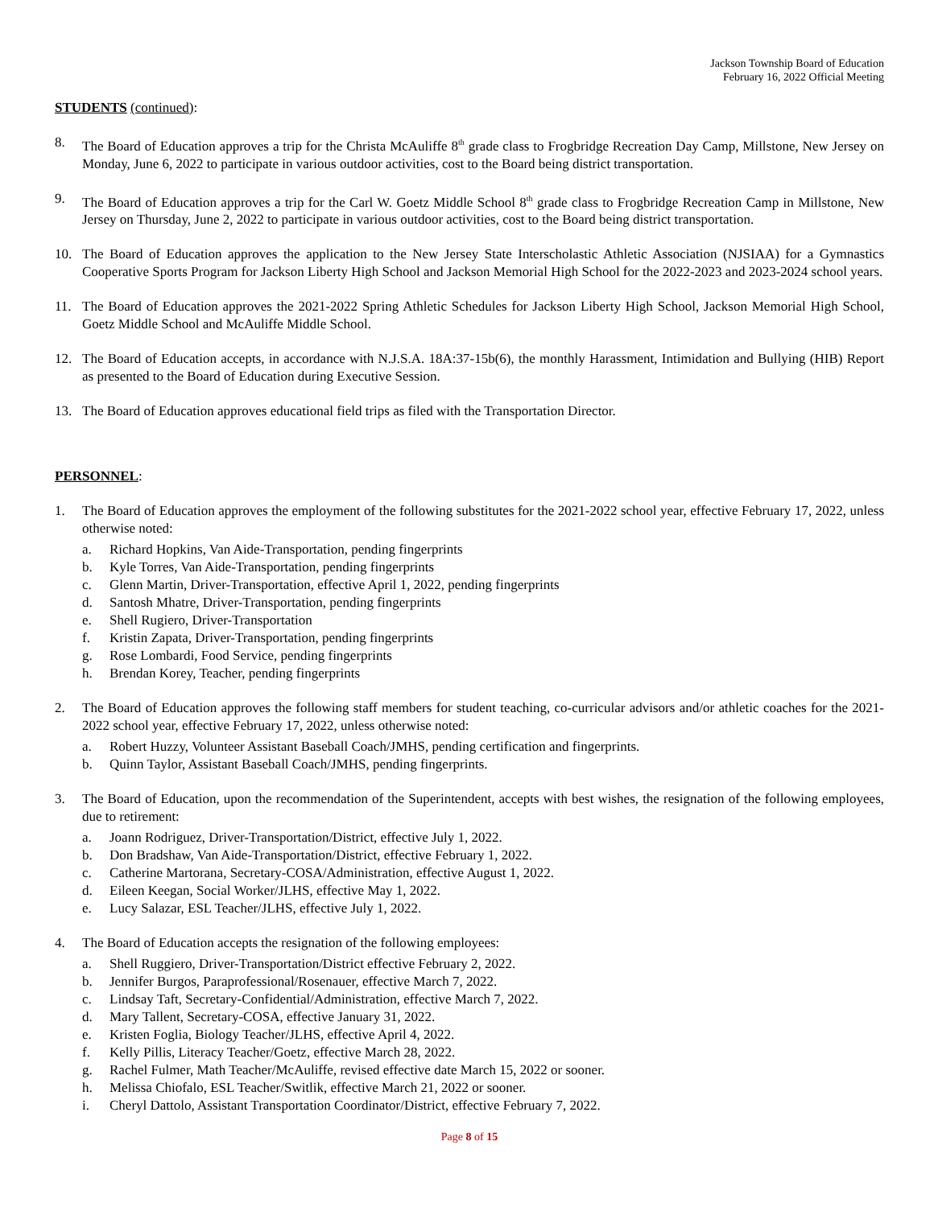Jackson Township Board of Education
February 16, 2022 Official Meeting
STUDENTS (continued):
8. The Board of Education approves a trip for the Christa McAuliffe 8<sup>th</sup> grade class to Frogbridge Recreation Day Camp, Millstone, New Jersey on Monday, June 6, 2022 to participate in various outdoor activities, cost to the Board being district transportation.
9. The Board of Education approves a trip for the Carl W. Goetz Middle School 8<sup>th</sup> grade class to Frogbridge Recreation Camp in Millstone, New Jersey on Thursday, June 2, 2022 to participate in various outdoor activities, cost to the Board being district transportation.
10. The Board of Education approves the application to the New Jersey State Interscholastic Athletic Association (NJSIAA) for a Gymnastics Cooperative Sports Program for Jackson Liberty High School and Jackson Memorial High School for the 2022-2023 and 2023-2024 school years.
11. The Board of Education approves the 2021-2022 Spring Athletic Schedules for Jackson Liberty High School, Jackson Memorial High School, Goetz Middle School and McAuliffe Middle School.
12. The Board of Education accepts, in accordance with N.J.S.A. 18A:37-15b(6), the monthly Harassment, Intimidation and Bullying (HIB) Report as presented to the Board of Education during Executive Session.
13. The Board of Education approves educational field trips as filed with the Transportation Director.
PERSONNEL:
1. The Board of Education approves the employment of the following substitutes for the 2021-2022 school year, effective February 17, 2022, unless otherwise noted:
a. Richard Hopkins, Van Aide-Transportation, pending fingerprints
b. Kyle Torres, Van Aide-Transportation, pending fingerprints
c. Glenn Martin, Driver-Transportation, effective April 1, 2022, pending fingerprints
d. Santosh Mhatre, Driver-Transportation, pending fingerprints
e. Shell Rugiero, Driver-Transportation
f. Kristin Zapata, Driver-Transportation, pending fingerprints
g. Rose Lombardi, Food Service, pending fingerprints
h. Brendan Korey, Teacher, pending fingerprints
2. The Board of Education approves the following staff members for student teaching, co-curricular advisors and/or athletic coaches for the 2021-2022 school year, effective February 17, 2022, unless otherwise noted:
a. Robert Huzzy, Volunteer Assistant Baseball Coach/JMHS, pending certification and fingerprints.
b. Quinn Taylor, Assistant Baseball Coach/JMHS, pending fingerprints.
3. The Board of Education, upon the recommendation of the Superintendent, accepts with best wishes, the resignation of the following employees, due to retirement:
a. Joann Rodriguez, Driver-Transportation/District, effective July 1, 2022.
b. Don Bradshaw, Van Aide-Transportation/District, effective February 1, 2022.
c. Catherine Martorana, Secretary-COSA/Administration, effective August 1, 2022.
d. Eileen Keegan, Social Worker/JLHS, effective May 1, 2022.
e. Lucy Salazar, ESL Teacher/JLHS, effective July 1, 2022.
4. The Board of Education accepts the resignation of the following employees:
a. Shell Ruggiero, Driver-Transportation/District effective February 2, 2022.
b. Jennifer Burgos, Paraprofessional/Rosenauer, effective March 7, 2022.
c. Lindsay Taft, Secretary-Confidential/Administration, effective March 7, 2022.
d. Mary Tallent, Secretary-COSA, effective January 31, 2022.
e. Kristen Foglia, Biology Teacher/JLHS, effective April 4, 2022.
f. Kelly Pillis, Literacy Teacher/Goetz, effective March 28, 2022.
g. Rachel Fulmer, Math Teacher/McAuliffe, revised effective date March 15, 2022 or sooner.
h. Melissa Chiofalo, ESL Teacher/Switlik, effective March 21, 2022 or sooner.
i. Cheryl Dattolo, Assistant Transportation Coordinator/District, effective February 7, 2022.
Page 8 of 15